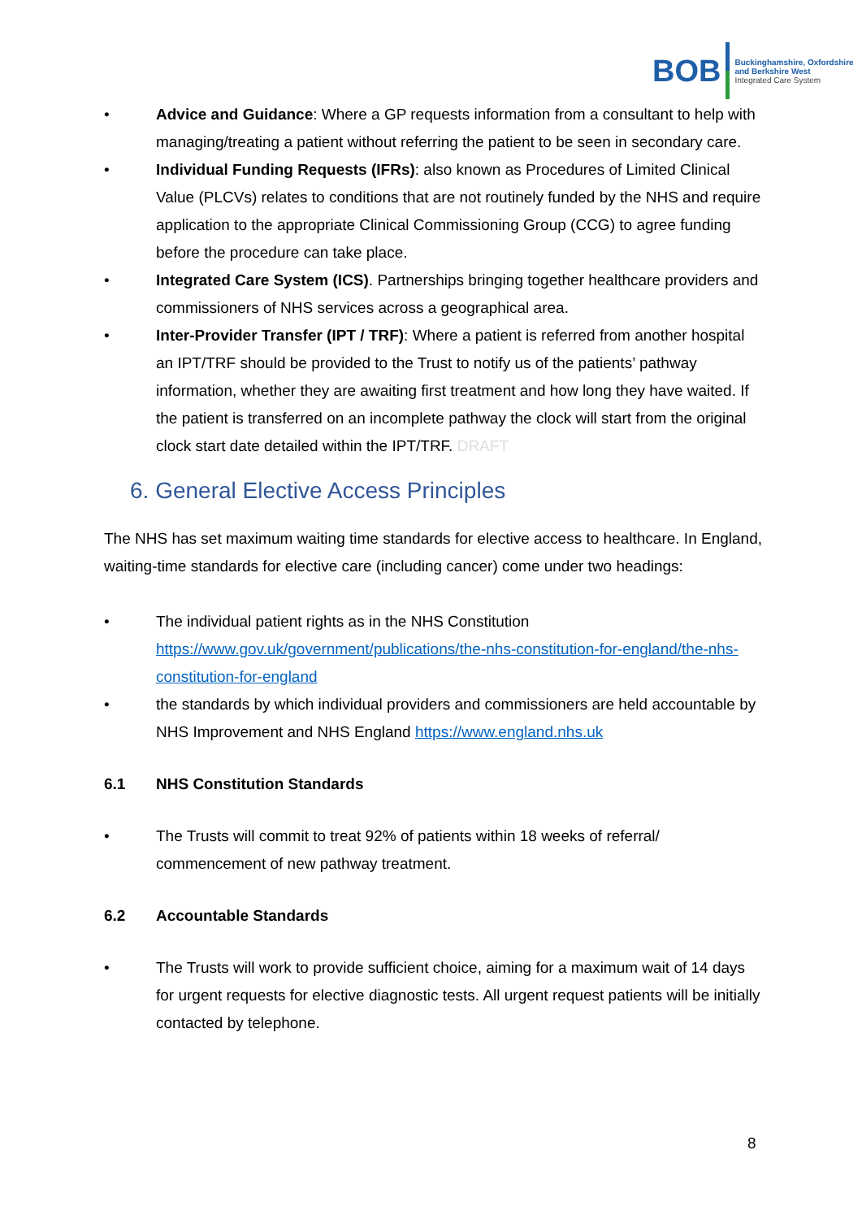BOB
Buckinghamshire, Oxfordshire
and Berkshire West
Integrated Care System
• Advice and Guidance: Where a GP requests information from a consultant to help with managing/treating a patient without referring the patient to be seen in secondary care.
• Individual Funding Requests (IFRs): also known as Procedures of Limited Clinical Value (PLCVs) relates to conditions that are not routinely funded by the NHS and require application to the appropriate Clinical Commissioning Group (CCG) to agree funding before the procedure can take place.
• Integrated Care System (ICS). Partnerships bringing together healthcare providers and commissioners of NHS services across a geographical area.
• Inter-Provider Transfer (IPT / TRF): Where a patient is referred from another hospital an IPT/TRF should be provided to the Trust to notify us of the patients’ pathway information, whether they are awaiting first treatment and how long they have waited. If the patient is transferred on an incomplete pathway the clock will start from the original clock start date detailed within the IPT/TRF. DRAFT
6. General Elective Access Principles
The NHS has set maximum waiting time standards for elective access to healthcare. In England, waiting-time standards for elective care (including cancer) come under two headings:
• The individual patient rights as in the NHS Constitution https://www.gov.uk/government/publications/the-nhs-constitution-for-england/the-nhs-constitution-for-england
• the standards by which individual providers and commissioners are held accountable by NHS Improvement and NHS England https://www.england.nhs.uk
6.1 NHS Constitution Standards
• The Trusts will commit to treat 92% of patients within 18 weeks of referral/ commencement of new pathway treatment.
6.2 Accountable Standards
• The Trusts will work to provide sufficient choice, aiming for a maximum wait of 14 days for urgent requests for elective diagnostic tests. All urgent request patients will be initially contacted by telephone.
8